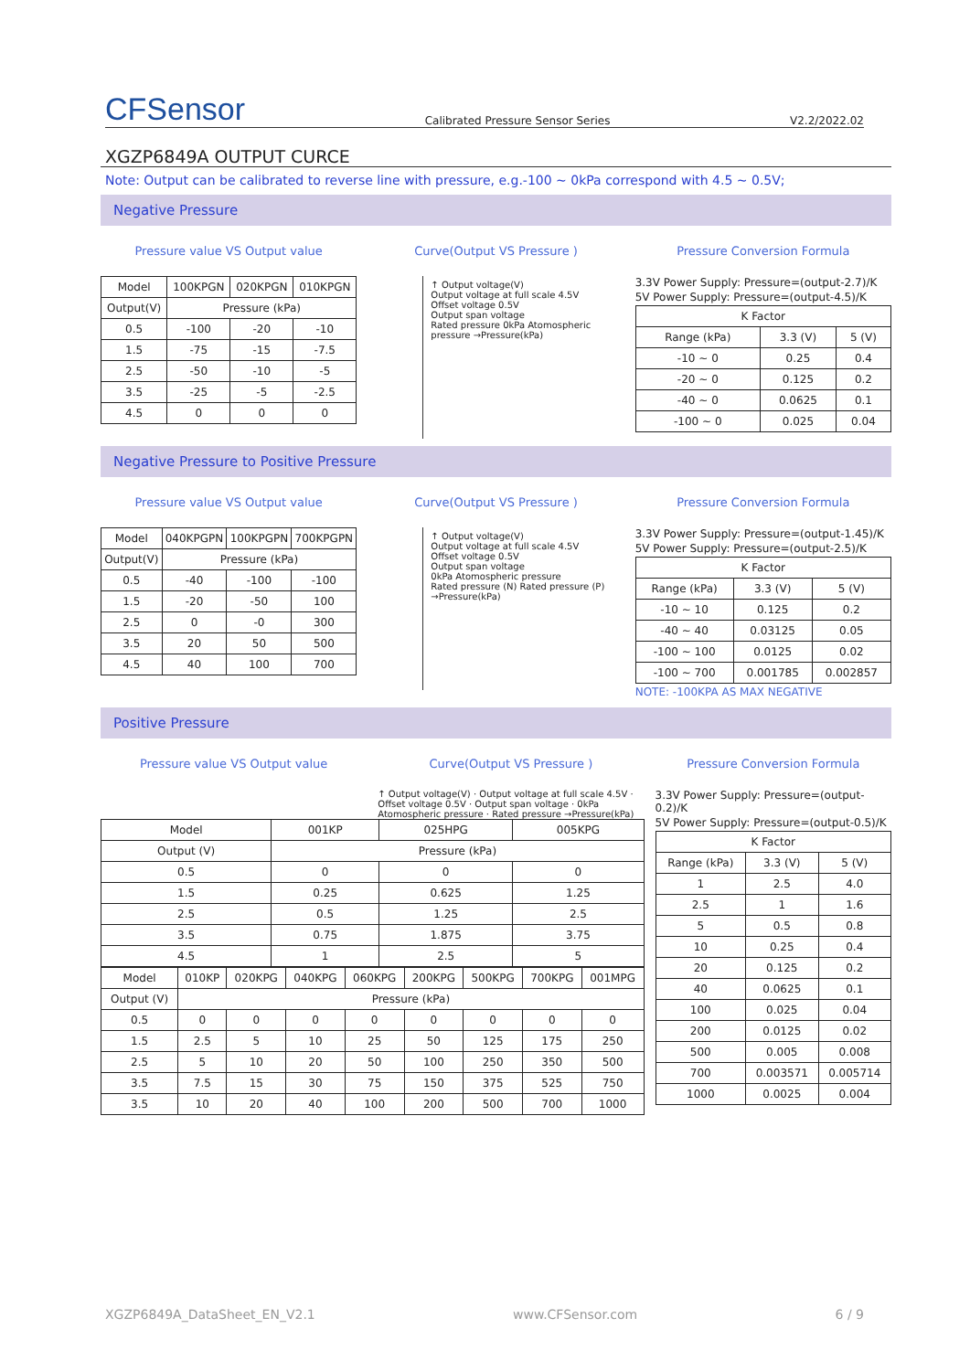CFSensor
Calibrated Pressure Sensor Series
V2.2/2022.02
XGZP6849A OUTPUT CURCE
Note: Output can be calibrated to reverse line with pressure, e.g.-100 ~ 0kPa correspond with 4.5 ~ 0.5V;
Negative Pressure
Pressure value VS Output value
| Model | 100KPGN | 020KPGN | 010KPGN |
| --- | --- | --- | --- |
| Output(V) | Pressure (kPa) | | |
| 0.5 | -100 | -20 | -10 |
| 1.5 | -75 | -15 | -7.5 |
| 2.5 | -50 | -10 | -5 |
| 3.5 | -25 | -5 | -2.5 |
| 4.5 | 0 | 0 | 0 |
Curve(Output VS Pressure )
↑ Output voltage(V)
Output voltage at full scale 4.5V
Offset voltage 0.5V
Output span voltage
Rated pressure 0kPa Atomospheric pressure →Pressure(kPa)
Pressure Conversion Formula
3.3V Power Supply: Pressure=(output-2.7)/K
5V Power Supply: Pressure=(output-4.5)/K
| K Factor | | |
| --- | --- | --- |
| Range (kPa) | 3.3 (V) | 5 (V) |
| -10 ~ 0 | 0.25 | 0.4 |
| -20 ~ 0 | 0.125 | 0.2 |
| -40 ~ 0 | 0.0625 | 0.1 |
| -100 ~ 0 | 0.025 | 0.04 |
Negative Pressure to Positive Pressure
Pressure value VS Output value
| Model | 040KPGPN | 100KPGPN | 700KPGPN |
| --- | --- | --- | --- |
| Output(V) | Pressure (kPa) | | |
| 0.5 | -40 | -100 | -100 |
| 1.5 | -20 | -50 | 100 |
| 2.5 | 0 | -0 | 300 |
| 3.5 | 20 | 50 | 500 |
| 4.5 | 40 | 100 | 700 |
Curve(Output VS Pressure )
↑ Output voltage(V)
Output voltage at full scale 4.5V
Offset voltage 0.5V
Output span voltage
0kPa Atomospheric pressure
Rated pressure (N) Rated pressure (P) →Pressure(kPa)
Pressure Conversion Formula
3.3V Power Supply: Pressure=(output-1.45)/K
5V Power Supply: Pressure=(output-2.5)/K
| K Factor | | |
| --- | --- | --- |
| Range (kPa) | 3.3 (V) | 5 (V) |
| -10 ~ 10 | 0.125 | 0.2 |
| -40 ~ 40 | 0.03125 | 0.05 |
| -100 ~ 100 | 0.0125 | 0.02 |
| -100 ~ 700 | 0.001785 | 0.002857 |
NOTE: -100KPA AS MAX NEGATIVE
Positive Pressure
Pressure value VS Output value Curve(Output VS Pressure )
↑ Output voltage(V) · Output voltage at full scale 4.5V · Offset voltage 0.5V · Output span voltage · 0kPa Atomospheric pressure · Rated pressure →Pressure(kPa)
| Model | 001KP | 025HPG | 005KPG |
| Output (V) | Pressure (kPa) | | |
| 0.5 | 0 | 0 | 0 |
| 1.5 | 0.25 | 0.625 | 1.25 |
| 2.5 | 0.5 | 1.25 | 2.5 |
| 3.5 | 0.75 | 1.875 | 3.75 |
| 4.5 | 1 | 2.5 | 5 |
| Model | 010KP | 020KPG | 040KPG | 060KPG | 200KPG | 500KPG | 700KPG | 001MPG |
| Output (V) | Pressure (kPa) | | | | | | | |
| 0.5 | 0 | 0 | 0 | 0 | 0 | 0 | 0 | 0 |
| 1.5 | 2.5 | 5 | 10 | 25 | 50 | 125 | 175 | 250 |
| 2.5 | 5 | 10 | 20 | 50 | 100 | 250 | 350 | 500 |
| 3.5 | 7.5 | 15 | 30 | 75 | 150 | 375 | 525 | 750 |
| 3.5 | 10 | 20 | 40 | 100 | 200 | 500 | 700 | 1000 |
Pressure Conversion Formula
3.3V Power Supply: Pressure=(output-0.2)/K
5V Power Supply: Pressure=(output-0.5)/K
| K Factor | | |
| --- | --- | --- |
| Range (kPa) | 3.3 (V) | 5 (V) |
| 1 | 2.5 | 4.0 |
| 2.5 | 1 | 1.6 |
| 5 | 0.5 | 0.8 |
| 10 | 0.25 | 0.4 |
| 20 | 0.125 | 0.2 |
| 40 | 0.0625 | 0.1 |
| 100 | 0.025 | 0.04 |
| 200 | 0.0125 | 0.02 |
| 500 | 0.005 | 0.008 |
| 700 | 0.003571 | 0.005714 |
| 1000 | 0.0025 | 0.004 |
XGZP6849A_DataSheet_EN_V2.1 www.CFSensor.com 6 / 9